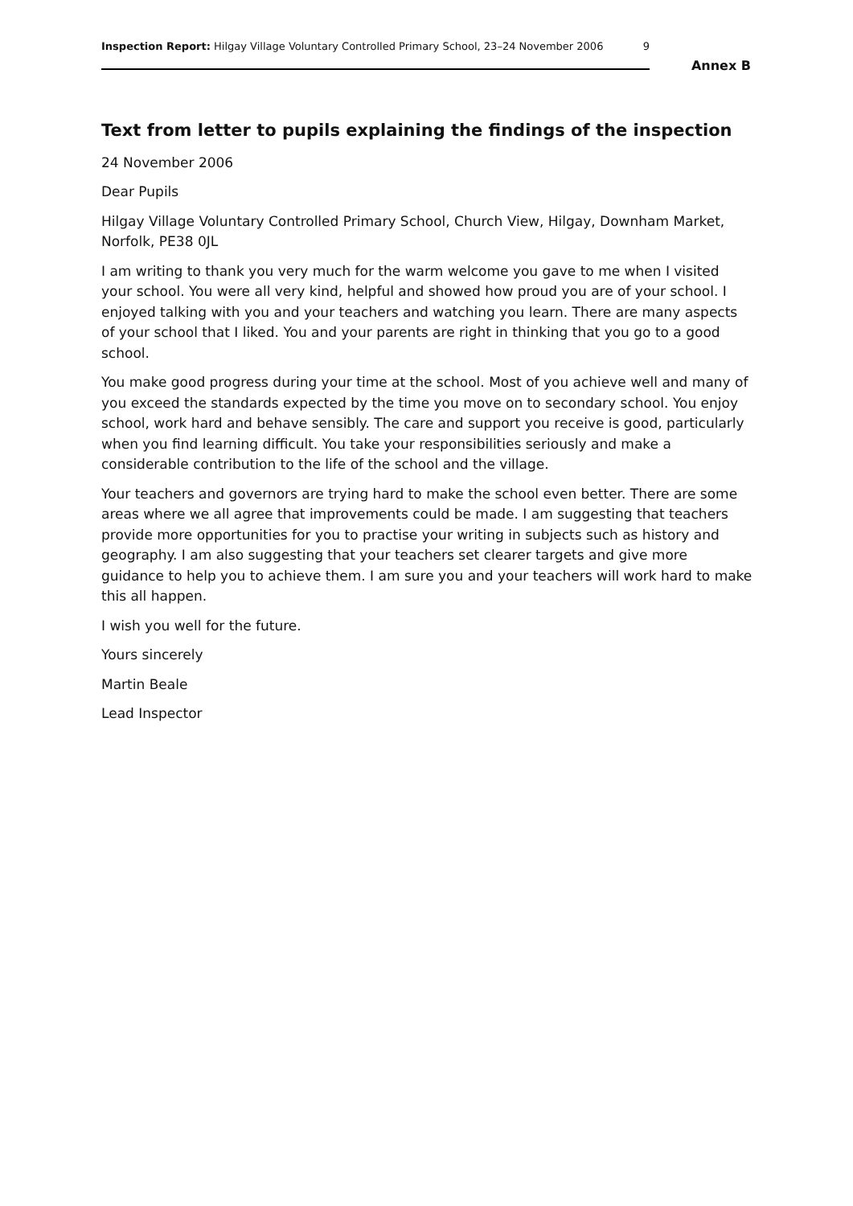Inspection Report: Hilgay Village Voluntary Controlled Primary School, 23–24 November 2006 9
Annex B
Text from letter to pupils explaining the findings of the inspection
24 November 2006
Dear Pupils
Hilgay Village Voluntary Controlled Primary School, Church View, Hilgay, Downham Market, Norfolk, PE38 0JL
I am writing to thank you very much for the warm welcome you gave to me when I visited your school. You were all very kind, helpful and showed how proud you are of your school. I enjoyed talking with you and your teachers and watching you learn. There are many aspects of your school that I liked. You and your parents are right in thinking that you go to a good school.
You make good progress during your time at the school. Most of you achieve well and many of you exceed the standards expected by the time you move on to secondary school. You enjoy school, work hard and behave sensibly. The care and support you receive is good, particularly when you find learning difficult. You take your responsibilities seriously and make a considerable contribution to the life of the school and the village.
Your teachers and governors are trying hard to make the school even better. There are some areas where we all agree that improvements could be made. I am suggesting that teachers provide more opportunities for you to practise your writing in subjects such as history and geography. I am also suggesting that your teachers set clearer targets and give more guidance to help you to achieve them. I am sure you and your teachers will work hard to make this all happen.
I wish you well for the future.
Yours sincerely
Martin Beale
Lead Inspector